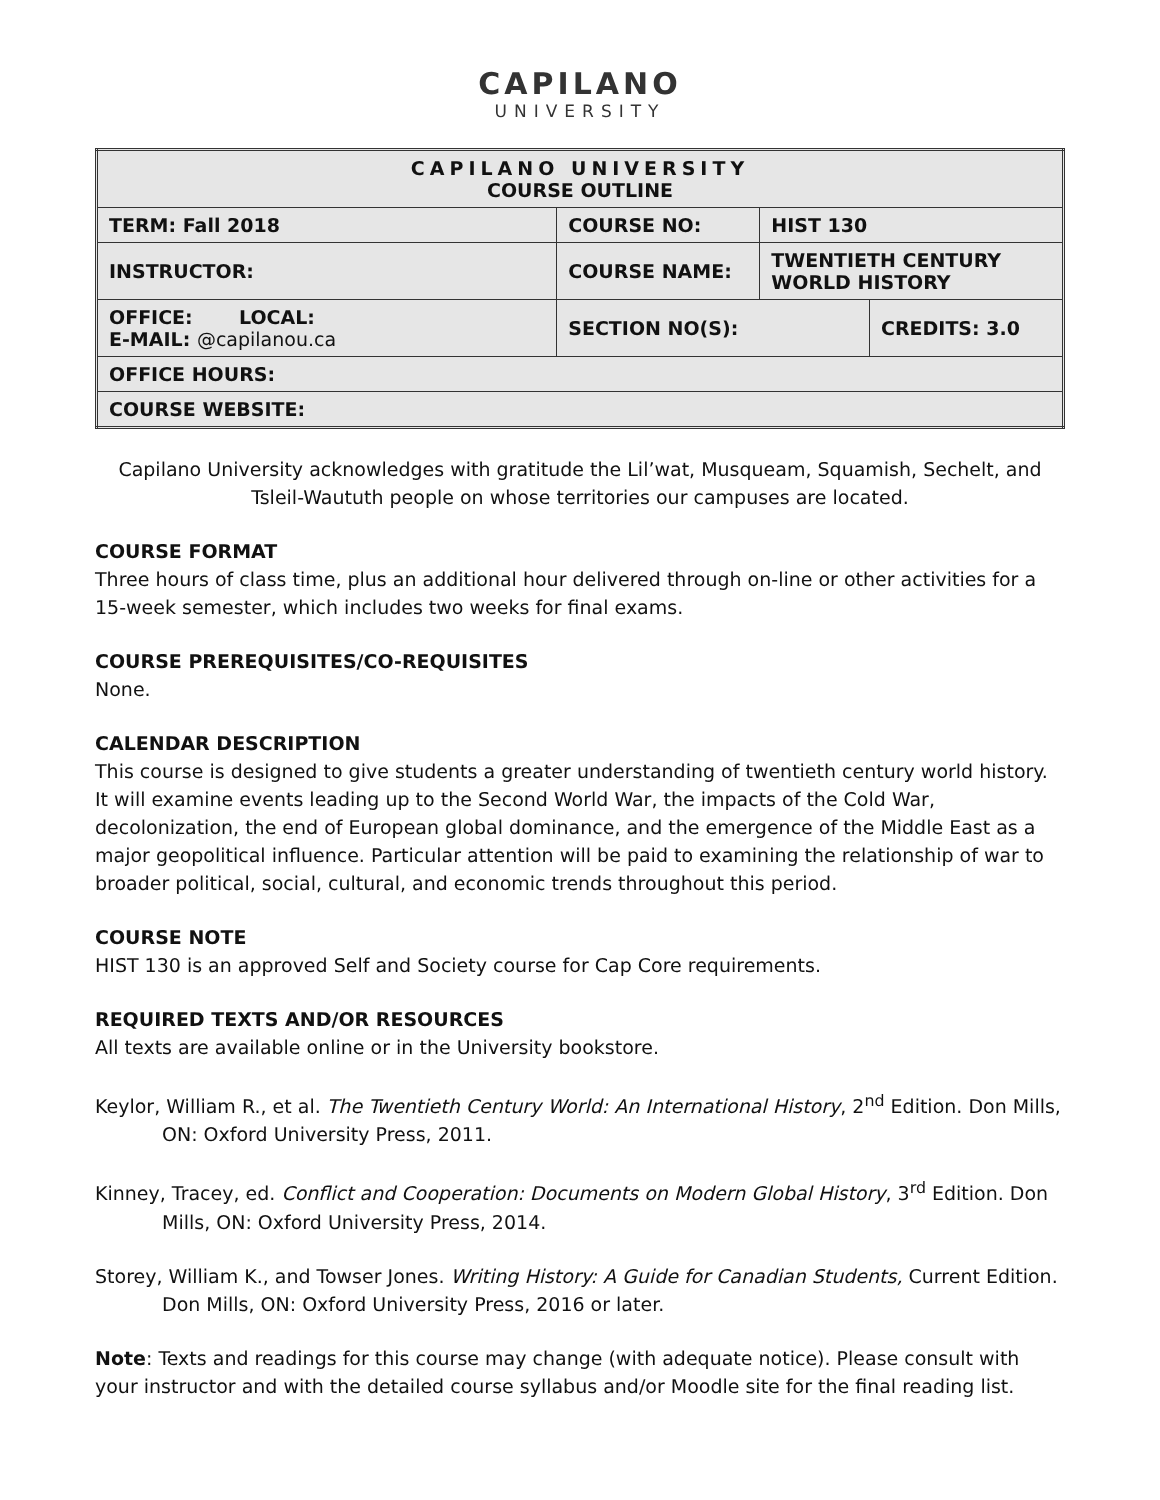CAPILANO
UNIVERSITY
| CAPILANO UNIVERSITY COURSE OUTLINE | | | |
| TERM: Fall 2018 | COURSE NO: | HIST 130 | |
| INSTRUCTOR: | COURSE NAME: | TWENTIETH CENTURY WORLD HISTORY | |
| OFFICE: LOCAL: E-MAIL: @capilanou.ca | SECTION NO(S): | | CREDITS: 3.0 |
| OFFICE HOURS: | | | |
| COURSE WEBSITE: | | | |
Capilano University acknowledges with gratitude the Lil’wat, Musqueam, Squamish, Sechelt, and Tsleil-Waututh people on whose territories our campuses are located.
COURSE FORMAT
Three hours of class time, plus an additional hour delivered through on-line or other activities for a 15-week semester, which includes two weeks for final exams.
COURSE PREREQUISITES/CO-REQUISITES
None.
CALENDAR DESCRIPTION
This course is designed to give students a greater understanding of twentieth century world history. It will examine events leading up to the Second World War, the impacts of the Cold War, decolonization, the end of European global dominance, and the emergence of the Middle East as a major geopolitical influence. Particular attention will be paid to examining the relationship of war to broader political, social, cultural, and economic trends throughout this period.
COURSE NOTE
HIST 130 is an approved Self and Society course for Cap Core requirements.
REQUIRED TEXTS AND/OR RESOURCES
All texts are available online or in the University bookstore.
Keylor, William R., et al. The Twentieth Century World: An International History, 2<sup>nd</sup> Edition. Don Mills, ON: Oxford University Press, 2011.
Kinney, Tracey, ed. Conflict and Cooperation: Documents on Modern Global History, 3<sup>rd</sup> Edition. Don Mills, ON: Oxford University Press, 2014.
Storey, William K., and Towser Jones. Writing History: A Guide for Canadian Students, Current Edition. Don Mills, ON: Oxford University Press, 2016 or later.
Note: Texts and readings for this course may change (with adequate notice). Please consult with your instructor and with the detailed course syllabus and/or Moodle site for the final reading list.